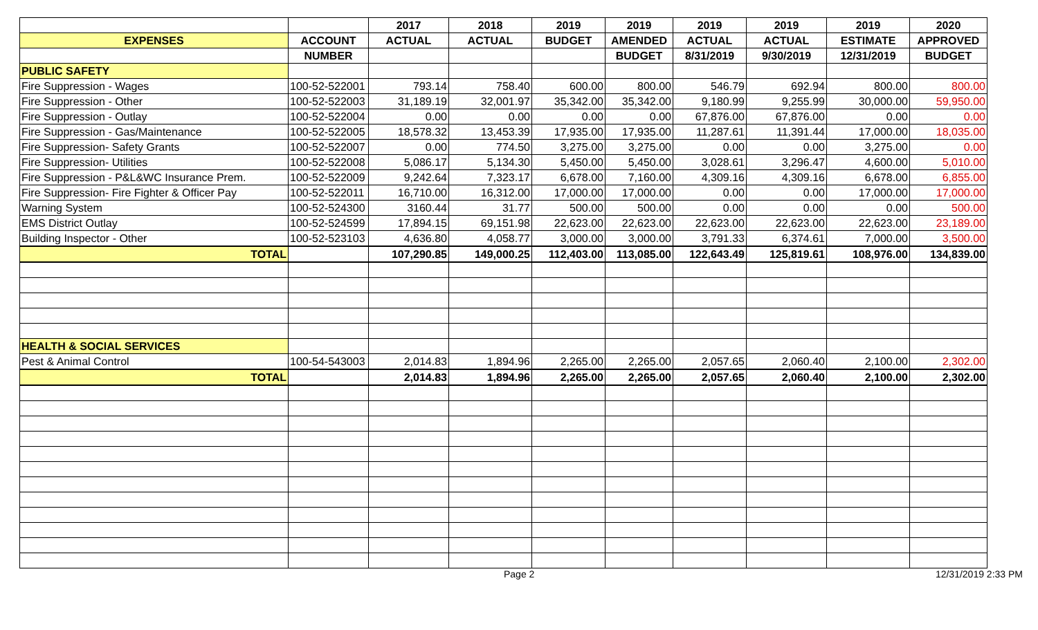| | | 2017 | 2018 | 2019 | 2019 | 2019 | 2019 | 2019 | 2020 |
| --- | --- | --- | --- | --- | --- | --- | --- | --- | --- |
| EXPENSES | ACCOUNT | ACTUAL | ACTUAL | BUDGET | AMENDED | ACTUAL | ACTUAL | ESTIMATE | APPROVED |
| | NUMBER | | | | BUDGET | 8/31/2019 | 9/30/2019 | 12/31/2019 | BUDGET |
| PUBLIC SAFETY | | | | | | | | | |
| Fire Suppression - Wages | 100-52-522001 | 793.14 | 758.40 | 600.00 | 800.00 | 546.79 | 692.94 | 800.00 | 800.00 |
| Fire Suppression - Other | 100-52-522003 | 31,189.19 | 32,001.97 | 35,342.00 | 35,342.00 | 9,180.99 | 9,255.99 | 30,000.00 | 59,950.00 |
| Fire Suppression - Outlay | 100-52-522004 | 0.00 | 0.00 | 0.00 | 0.00 | 67,876.00 | 67,876.00 | 0.00 | 0.00 |
| Fire Suppression - Gas/Maintenance | 100-52-522005 | 18,578.32 | 13,453.39 | 17,935.00 | 17,935.00 | 11,287.61 | 11,391.44 | 17,000.00 | 18,035.00 |
| Fire Suppression- Safety Grants | 100-52-522007 | 0.00 | 774.50 | 3,275.00 | 3,275.00 | 0.00 | 0.00 | 3,275.00 | 0.00 |
| Fire Suppression- Utilities | 100-52-522008 | 5,086.17 | 5,134.30 | 5,450.00 | 5,450.00 | 3,028.61 | 3,296.47 | 4,600.00 | 5,010.00 |
| Fire Suppression - P&L&WC Insurance Prem. | 100-52-522009 | 9,242.64 | 7,323.17 | 6,678.00 | 7,160.00 | 4,309.16 | 4,309.16 | 6,678.00 | 6,855.00 |
| Fire Suppression- Fire Fighter & Officer Pay | 100-52-522011 | 16,710.00 | 16,312.00 | 17,000.00 | 17,000.00 | 0.00 | 0.00 | 17,000.00 | 17,000.00 |
| Warning System | 100-52-524300 | 3160.44 | 31.77 | 500.00 | 500.00 | 0.00 | 0.00 | 0.00 | 500.00 |
| EMS District Outlay | 100-52-524599 | 17,894.15 | 69,151.98 | 22,623.00 | 22,623.00 | 22,623.00 | 22,623.00 | 22,623.00 | 23,189.00 |
| Building Inspector - Other | 100-52-523103 | 4,636.80 | 4,058.77 | 3,000.00 | 3,000.00 | 3,791.33 | 6,374.61 | 7,000.00 | 3,500.00 |
| TOTAL | | 107,290.85 | 149,000.25 | 112,403.00 | 113,085.00 | 122,643.49 | 125,819.61 | 108,976.00 | 134,839.00 |
| HEALTH & SOCIAL SERVICES | | | | | | | | | |
| Pest & Animal Control | 100-54-543003 | 2,014.83 | 1,894.96 | 2,265.00 | 2,265.00 | 2,057.65 | 2,060.40 | 2,100.00 | 2,302.00 |
| TOTAL | | 2,014.83 | 1,894.96 | 2,265.00 | 2,265.00 | 2,057.65 | 2,060.40 | 2,100.00 | 2,302.00 |
Page 2 12/31/2019 2:33 PM